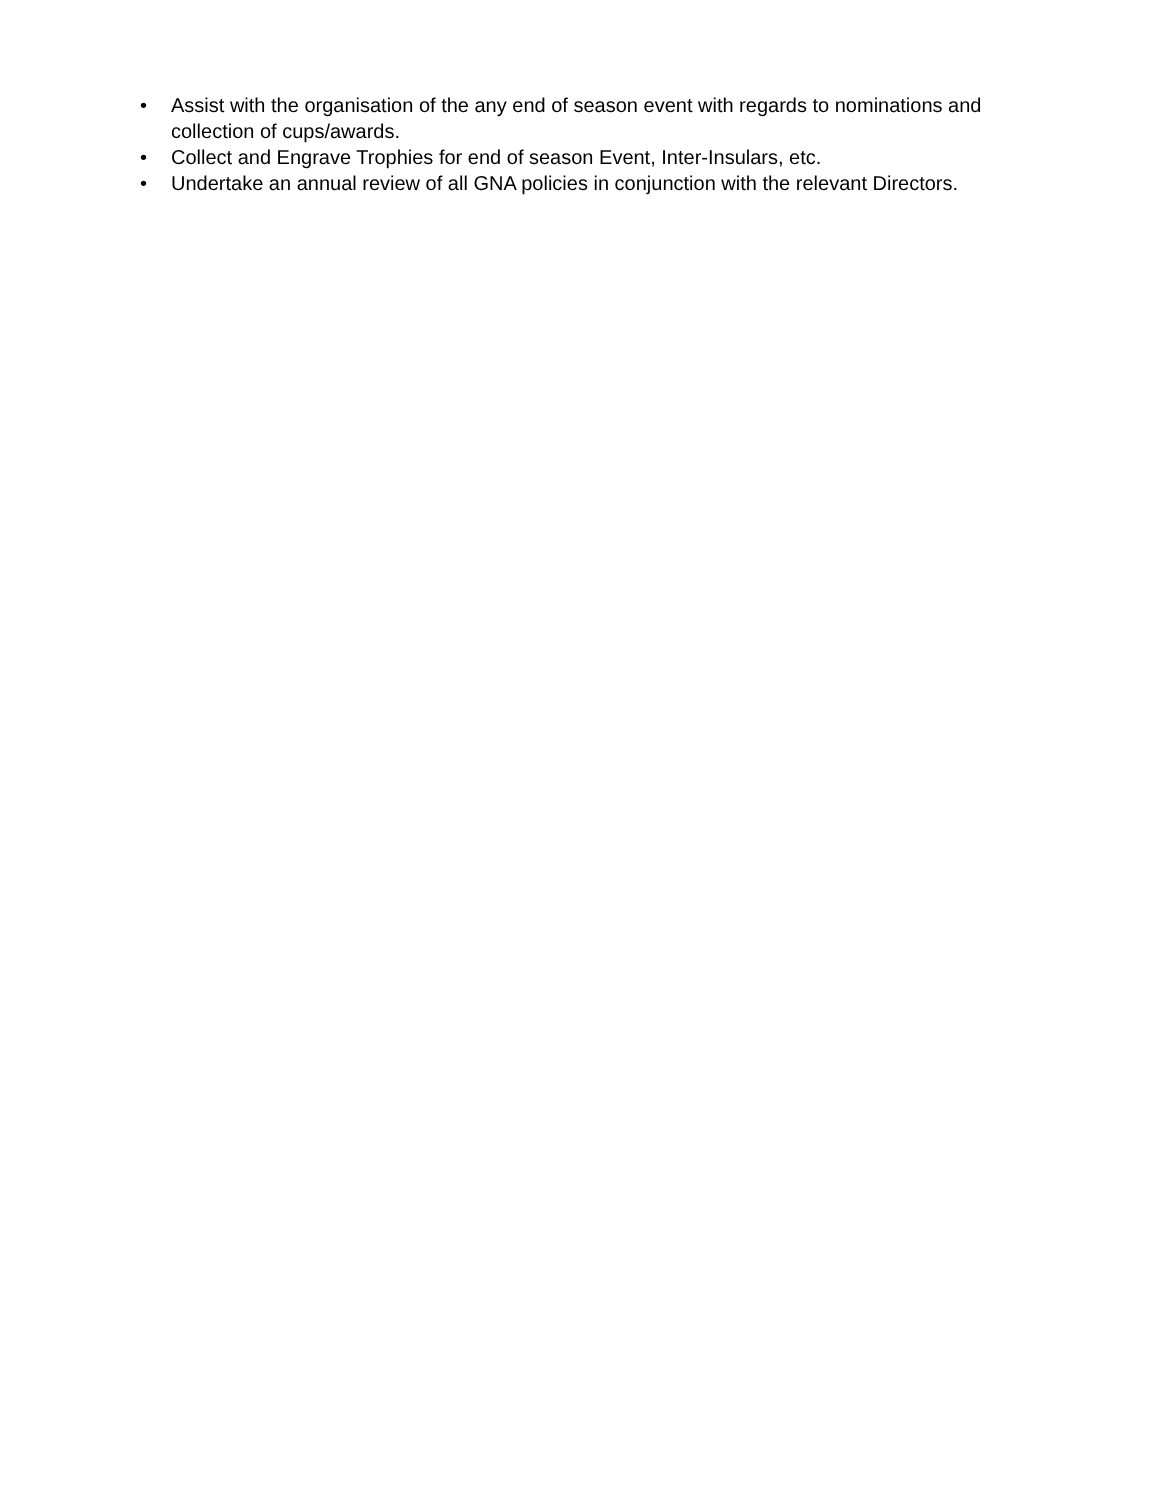• Assist with the organisation of the any end of season event with regards to nominations and collection of cups/awards.
• Collect and Engrave Trophies for end of season Event, Inter-Insulars, etc.
• Undertake an annual review of all GNA policies in conjunction with the relevant Directors.